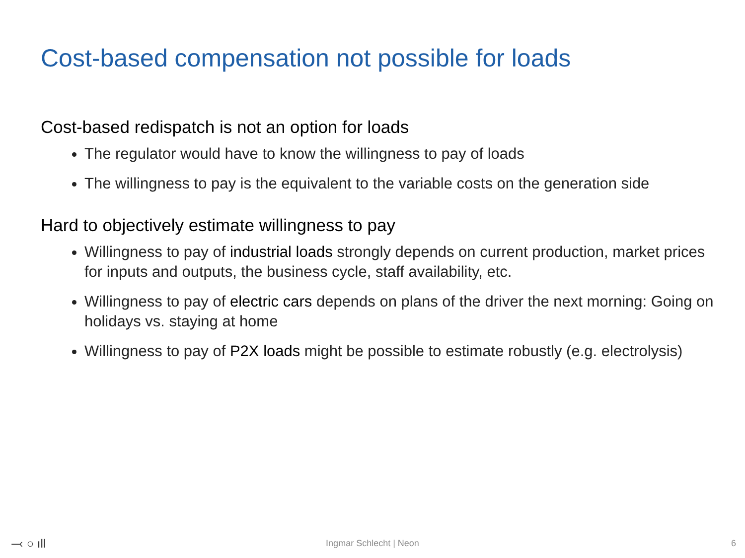Cost-based compensation not possible for loads
Cost-based redispatch is not an option for loads
The regulator would have to know the willingness to pay of loads
The willingness to pay is the equivalent to the variable costs on the generation side
Hard to objectively estimate willingness to pay
Willingness to pay of industrial loads strongly depends on current production, market prices for inputs and outputs, the business cycle, staff availability, etc.
Willingness to pay of electric cars depends on plans of the driver the next morning: Going on holidays vs. staying at home
Willingness to pay of P2X loads might be possible to estimate robustly (e.g. electrolysis)
⤙ ○ ıll
Ingmar Schlecht | Neon 6